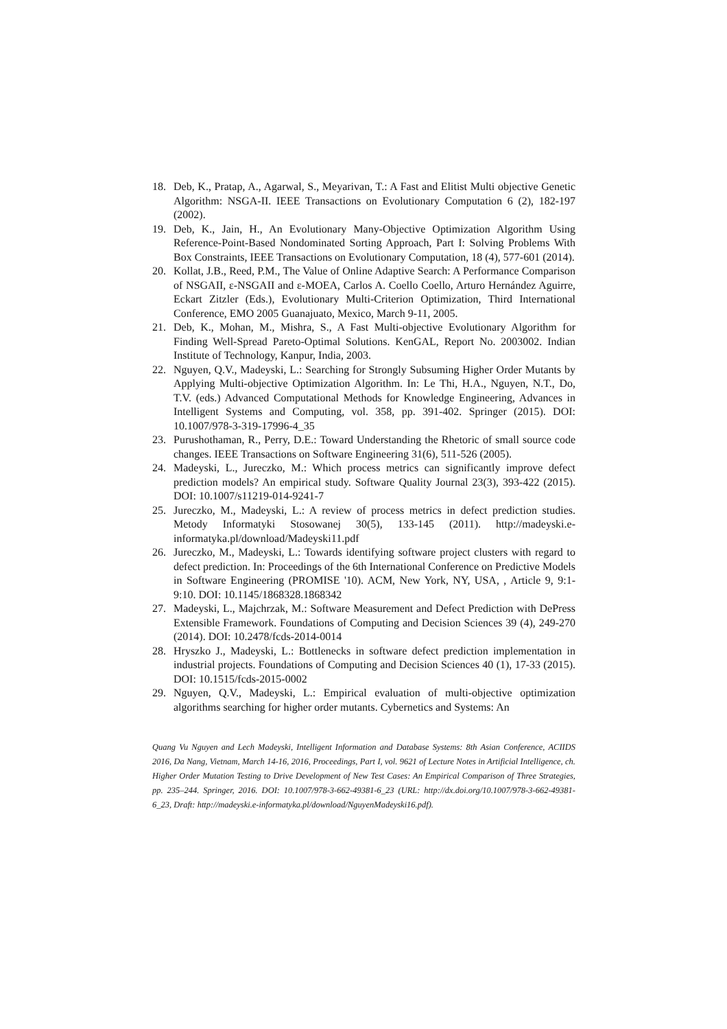18. Deb, K., Pratap, A., Agarwal, S., Meyarivan, T.: A Fast and Elitist Multi objective Genetic Algorithm: NSGA-II. IEEE Transactions on Evolutionary Computation 6 (2), 182-197 (2002).
19. Deb, K., Jain, H., An Evolutionary Many-Objective Optimization Algorithm Using Reference-Point-Based Nondominated Sorting Approach, Part I: Solving Problems With Box Constraints, IEEE Transactions on Evolutionary Computation, 18 (4), 577-601 (2014).
20. Kollat, J.B., Reed, P.M., The Value of Online Adaptive Search: A Performance Comparison of NSGAII, ε-NSGAII and ε-MOEA, Carlos A. Coello Coello, Arturo Hernández Aguirre, Eckart Zitzler (Eds.), Evolutionary Multi-Criterion Optimization, Third International Conference, EMO 2005 Guanajuato, Mexico, March 9-11, 2005.
21. Deb, K., Mohan, M., Mishra, S., A Fast Multi-objective Evolutionary Algorithm for Finding Well-Spread Pareto-Optimal Solutions. KenGAL, Report No. 2003002. Indian Institute of Technology, Kanpur, India, 2003.
22. Nguyen, Q.V., Madeyski, L.: Searching for Strongly Subsuming Higher Order Mutants by Applying Multi-objective Optimization Algorithm. In: Le Thi, H.A., Nguyen, N.T., Do, T.V. (eds.) Advanced Computational Methods for Knowledge Engineering, Advances in Intelligent Systems and Computing, vol. 358, pp. 391-402. Springer (2015). DOI: 10.1007/978-3-319-17996-4_35
23. Purushothaman, R., Perry, D.E.: Toward Understanding the Rhetoric of small source code changes. IEEE Transactions on Software Engineering 31(6), 511-526 (2005).
24. Madeyski, L., Jureczko, M.: Which process metrics can significantly improve defect prediction models? An empirical study. Software Quality Journal 23(3), 393-422 (2015). DOI: 10.1007/s11219-014-9241-7
25. Jureczko, M., Madeyski, L.: A review of process metrics in defect prediction studies. Metody Informatyki Stosowanej 30(5), 133-145 (2011). http://madeyski.e-informatyka.pl/download/Madeyski11.pdf
26. Jureczko, M., Madeyski, L.: Towards identifying software project clusters with regard to defect prediction. In: Proceedings of the 6th International Conference on Predictive Models in Software Engineering (PROMISE '10). ACM, New York, NY, USA, , Article 9, 9:1-9:10. DOI: 10.1145/1868328.1868342
27. Madeyski, L., Majchrzak, M.: Software Measurement and Defect Prediction with DePress Extensible Framework. Foundations of Computing and Decision Sciences 39 (4), 249-270 (2014). DOI: 10.2478/fcds-2014-0014
28. Hryszko J., Madeyski, L.: Bottlenecks in software defect prediction implementation in industrial projects. Foundations of Computing and Decision Sciences 40 (1), 17-33 (2015). DOI: 10.1515/fcds-2015-0002
29. Nguyen, Q.V., Madeyski, L.: Empirical evaluation of multi-objective optimization algorithms searching for higher order mutants. Cybernetics and Systems: An
Quang Vu Nguyen and Lech Madeyski, Intelligent Information and Database Systems: 8th Asian Conference, ACIIDS 2016, Da Nang, Vietnam, March 14-16, 2016, Proceedings, Part I, vol. 9621 of Lecture Notes in Artificial Intelligence, ch. Higher Order Mutation Testing to Drive Development of New Test Cases: An Empirical Comparison of Three Strategies, pp. 235–244. Springer, 2016. DOI: 10.1007/978-3-662-49381-6_23 (URL: http://dx.doi.org/10.1007/978-3-662-49381-6_23, Draft: http://madeyski.e-informatyka.pl/download/NguyenMadeyski16.pdf).